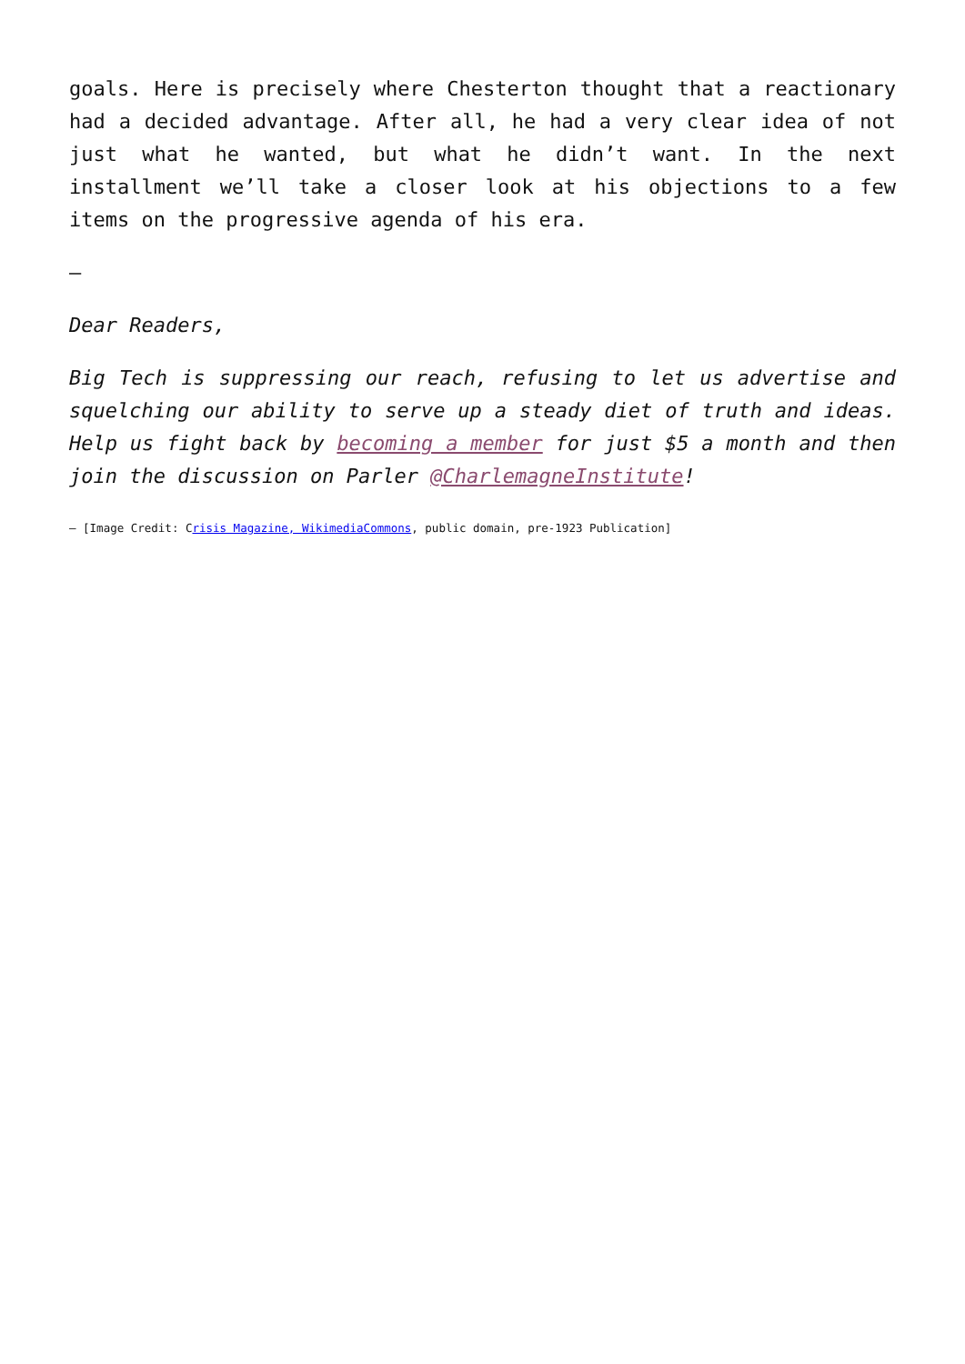goals. Here is precisely where Chesterton thought that a reactionary had a decided advantage. After all, he had a very clear idea of not just what he wanted, but what he didn’t want. In the next installment we’ll take a closer look at his objections to a few items on the progressive agenda of his era.
—
Dear Readers,
Big Tech is suppressing our reach, refusing to let us advertise and squelching our ability to serve up a steady diet of truth and ideas. Help us fight back by becoming a member for just $5 a month and then join the discussion on Parler @CharlemagneInstitute!
— [Image Credit: Crisis Magazine, WikimediaCommons, public domain, pre-1923 Publication]